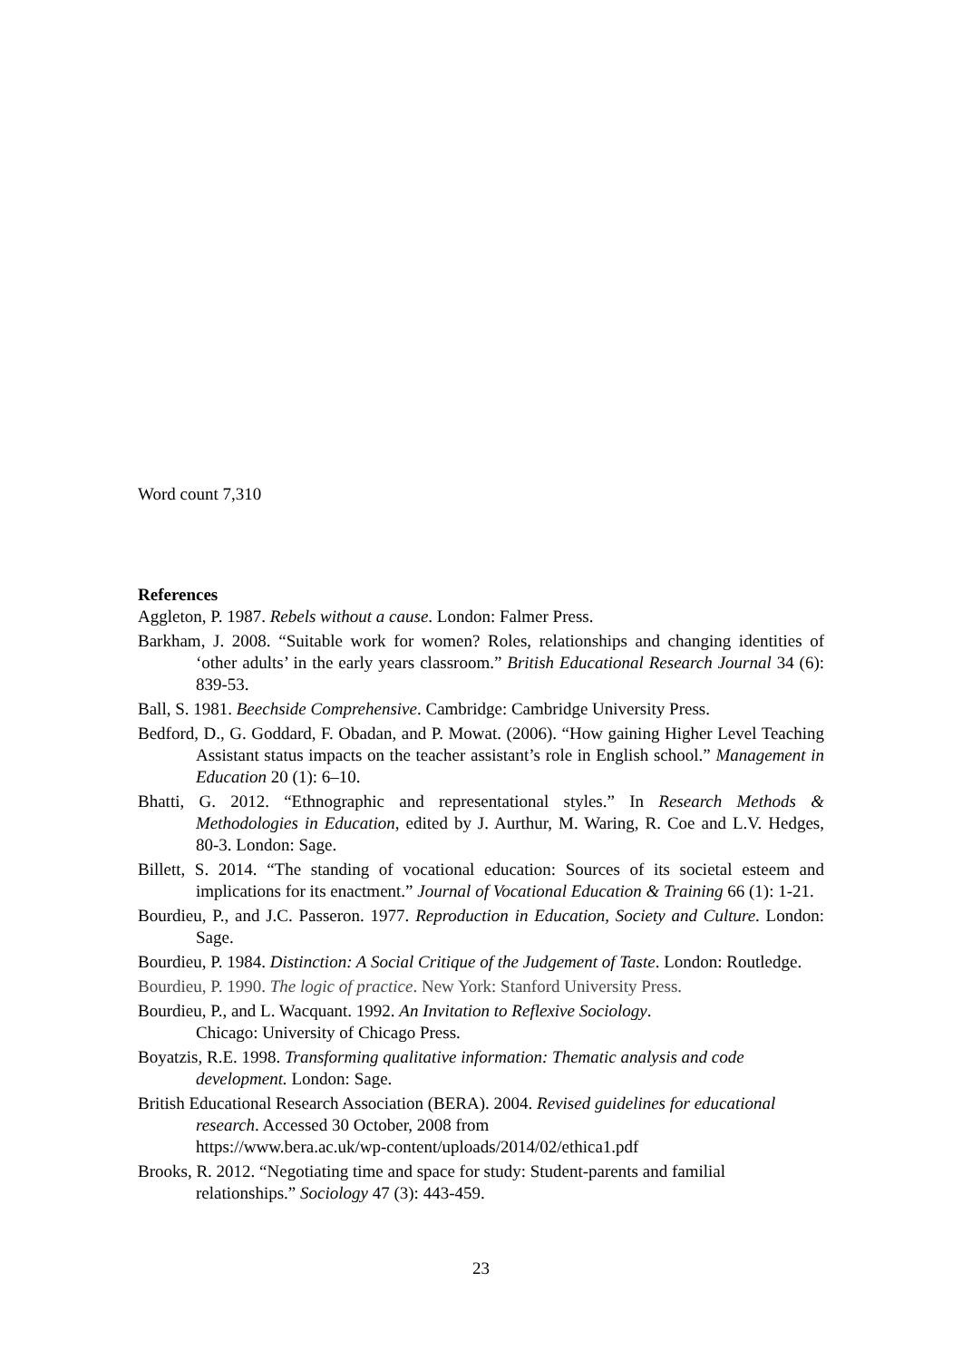Word count 7,310
References
Aggleton, P. 1987. Rebels without a cause. London: Falmer Press.
Barkham, J. 2008. “Suitable work for women? Roles, relationships and changing identities of ‘other adults’ in the early years classroom.” British Educational Research Journal 34 (6): 839-53.
Ball, S. 1981. Beechside Comprehensive. Cambridge: Cambridge University Press.
Bedford, D., G. Goddard, F. Obadan, and P. Mowat. (2006). “How gaining Higher Level Teaching Assistant status impacts on the teacher assistant’s role in English school.” Management in Education 20 (1): 6–10.
Bhatti, G. 2012. “Ethnographic and representational styles.” In Research Methods & Methodologies in Education, edited by J. Aurthur, M. Waring, R. Coe and L.V. Hedges, 80-3. London: Sage.
Billett, S. 2014. “The standing of vocational education: Sources of its societal esteem and implications for its enactment.” Journal of Vocational Education & Training 66 (1): 1-21.
Bourdieu, P., and J.C. Passeron. 1977. Reproduction in Education, Society and Culture. London: Sage.
Bourdieu, P. 1984. Distinction: A Social Critique of the Judgement of Taste. London: Routledge.
Bourdieu, P. 1990. The logic of practice. New York: Stanford University Press.
Bourdieu, P., and L. Wacquant. 1992. An Invitation to Reflexive Sociology.
Chicago: University of Chicago Press.
Boyatzis, R.E. 1998. Transforming qualitative information: Thematic analysis and code development. London: Sage.
British Educational Research Association (BERA). 2004. Revised guidelines for educational research. Accessed 30 October, 2008 from
https://www.bera.ac.uk/wp-content/uploads/2014/02/ethica1.pdf
Brooks, R. 2012. “Negotiating time and space for study: Student-parents and familial relationships.” Sociology 47 (3): 443-459.
23